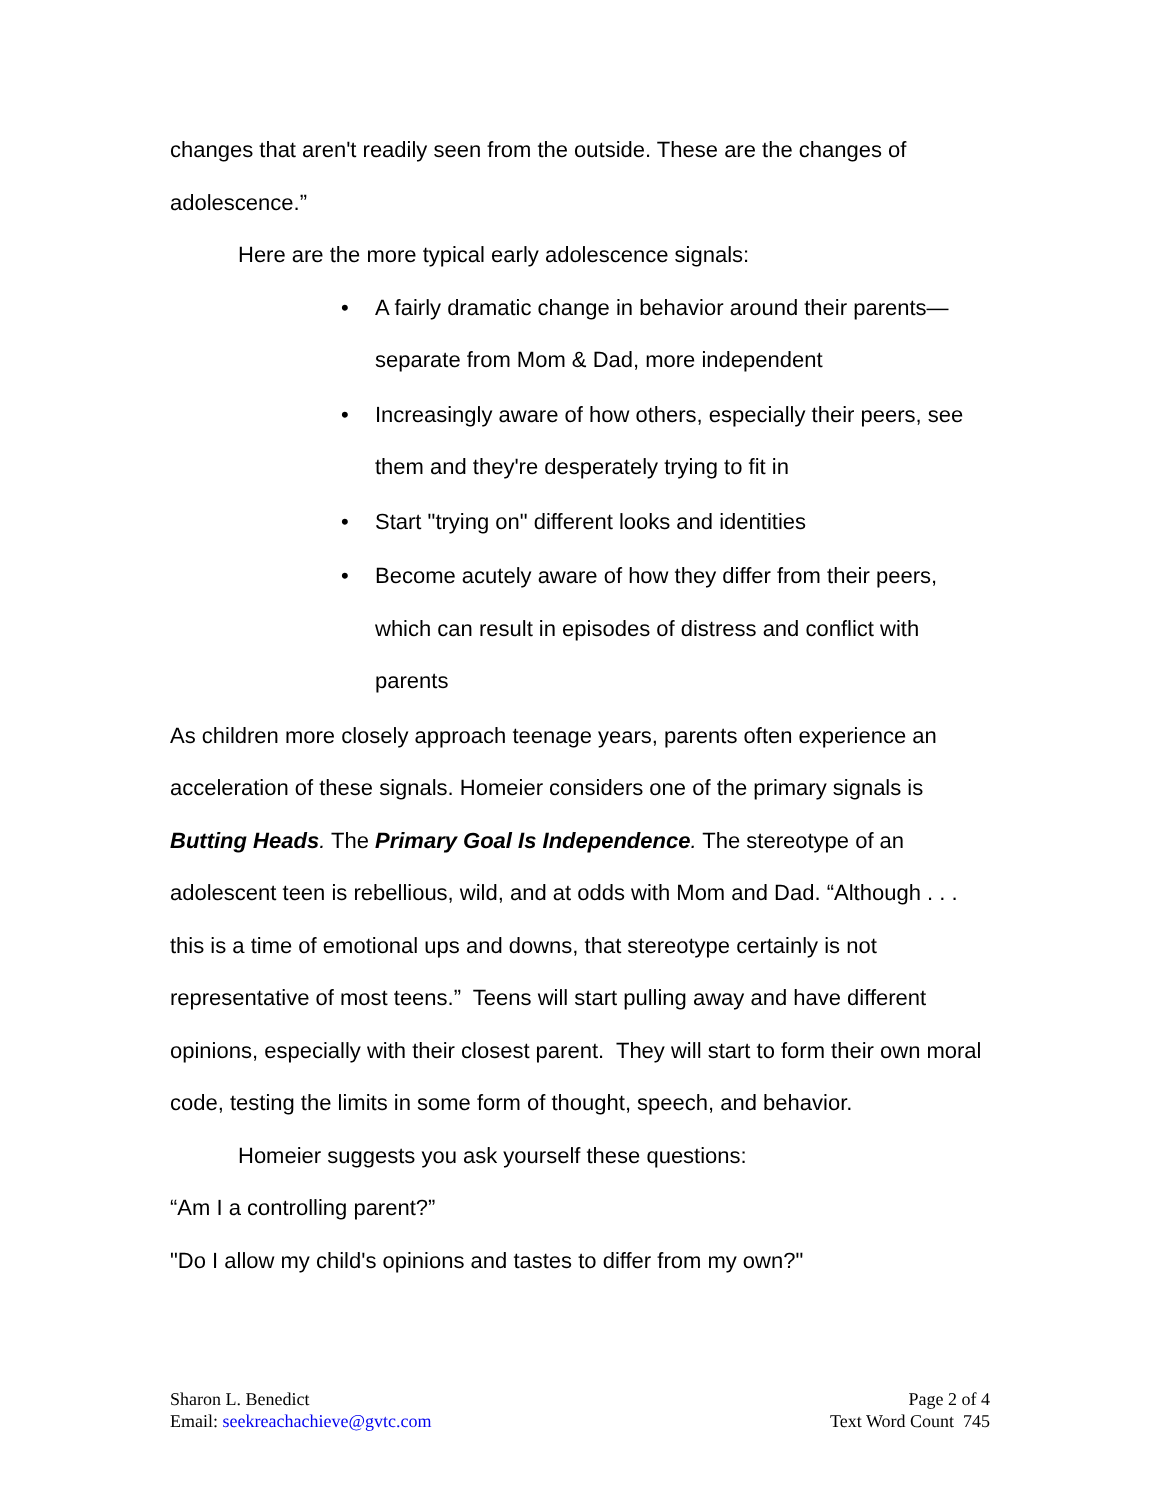changes that aren't readily seen from the outside. These are the changes of adolescence.”
Here are the more typical early adolescence signals:
• A fairly dramatic change in behavior around their parents—separate from Mom & Dad, more independent
• Increasingly aware of how others, especially their peers, see them and they're desperately trying to fit in
• Start "trying on" different looks and identities
• Become acutely aware of how they differ from their peers, which can result in episodes of distress and conflict with parents
As children more closely approach teenage years, parents often experience an acceleration of these signals. Homeier considers one of the primary signals is Butting Heads. The Primary Goal Is Independence. The stereotype of an adolescent teen is rebellious, wild, and at odds with Mom and Dad. “Although . . . this is a time of emotional ups and downs, that stereotype certainly is not representative of most teens.” Teens will start pulling away and have different opinions, especially with their closest parent. They will start to form their own moral code, testing the limits in some form of thought, speech, and behavior.
Homeier suggests you ask yourself these questions:
“Am I a controlling parent?”
"Do I allow my child's opinions and tastes to differ from my own?"
Sharon L. Benedict
Email: seekreachachieve@gvtc.com
Page 2 of 4
Text Word Count 745